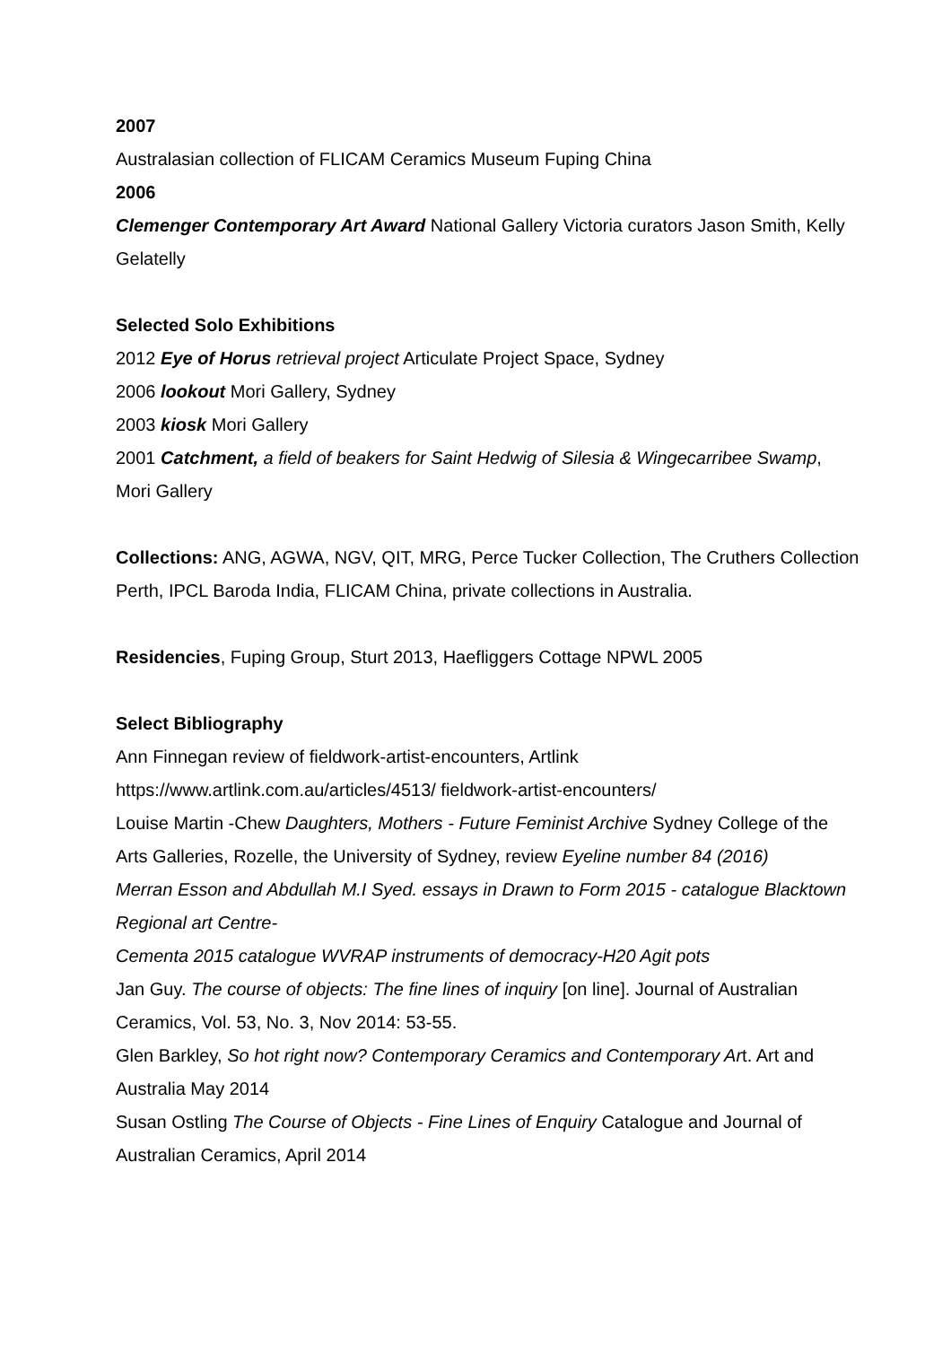2007
Australasian collection of FLICAM Ceramics Museum Fuping China
2006
Clemenger Contemporary Art Award National Gallery Victoria curators Jason Smith, Kelly Gelatelly
Selected Solo Exhibitions
2012 Eye of Horus retrieval project Articulate Project Space, Sydney
2006 lookout Mori Gallery, Sydney
2003 kiosk Mori Gallery
2001 Catchment, a field of beakers for Saint Hedwig of Silesia & Wingecarribee Swamp, Mori Gallery
Collections: ANG, AGWA, NGV, QIT, MRG, Perce Tucker Collection, The Cruthers Collection Perth, IPCL Baroda India, FLICAM China, private collections in Australia.
Residencies, Fuping Group, Sturt 2013, Haefliggers Cottage NPWL 2005
Select Bibliography
Ann Finnegan review of fieldwork-artist-encounters, Artlink
https://www.artlink.com.au/articles/4513/ fieldwork-artist-encounters/
Louise Martin -Chew Daughters, Mothers - Future Feminist Archive Sydney College of the Arts Galleries, Rozelle, the University of Sydney, review Eyeline number 84 (2016)
Merran Esson and Abdullah M.I Syed. essays in Drawn to Form 2015 - catalogue Blacktown Regional art Centre-
Cementa 2015 catalogue WVRAP instruments of democracy-H20 Agit pots
Jan Guy. The course of objects: The fine lines of inquiry [on line]. Journal of Australian Ceramics, Vol. 53, No. 3, Nov 2014: 53-55.
Glen Barkley, So hot right now? Contemporary Ceramics and Contemporary Art. Art and Australia May 2014
Susan Ostling The Course of Objects - Fine Lines of Enquiry Catalogue and Journal of Australian Ceramics, April 2014